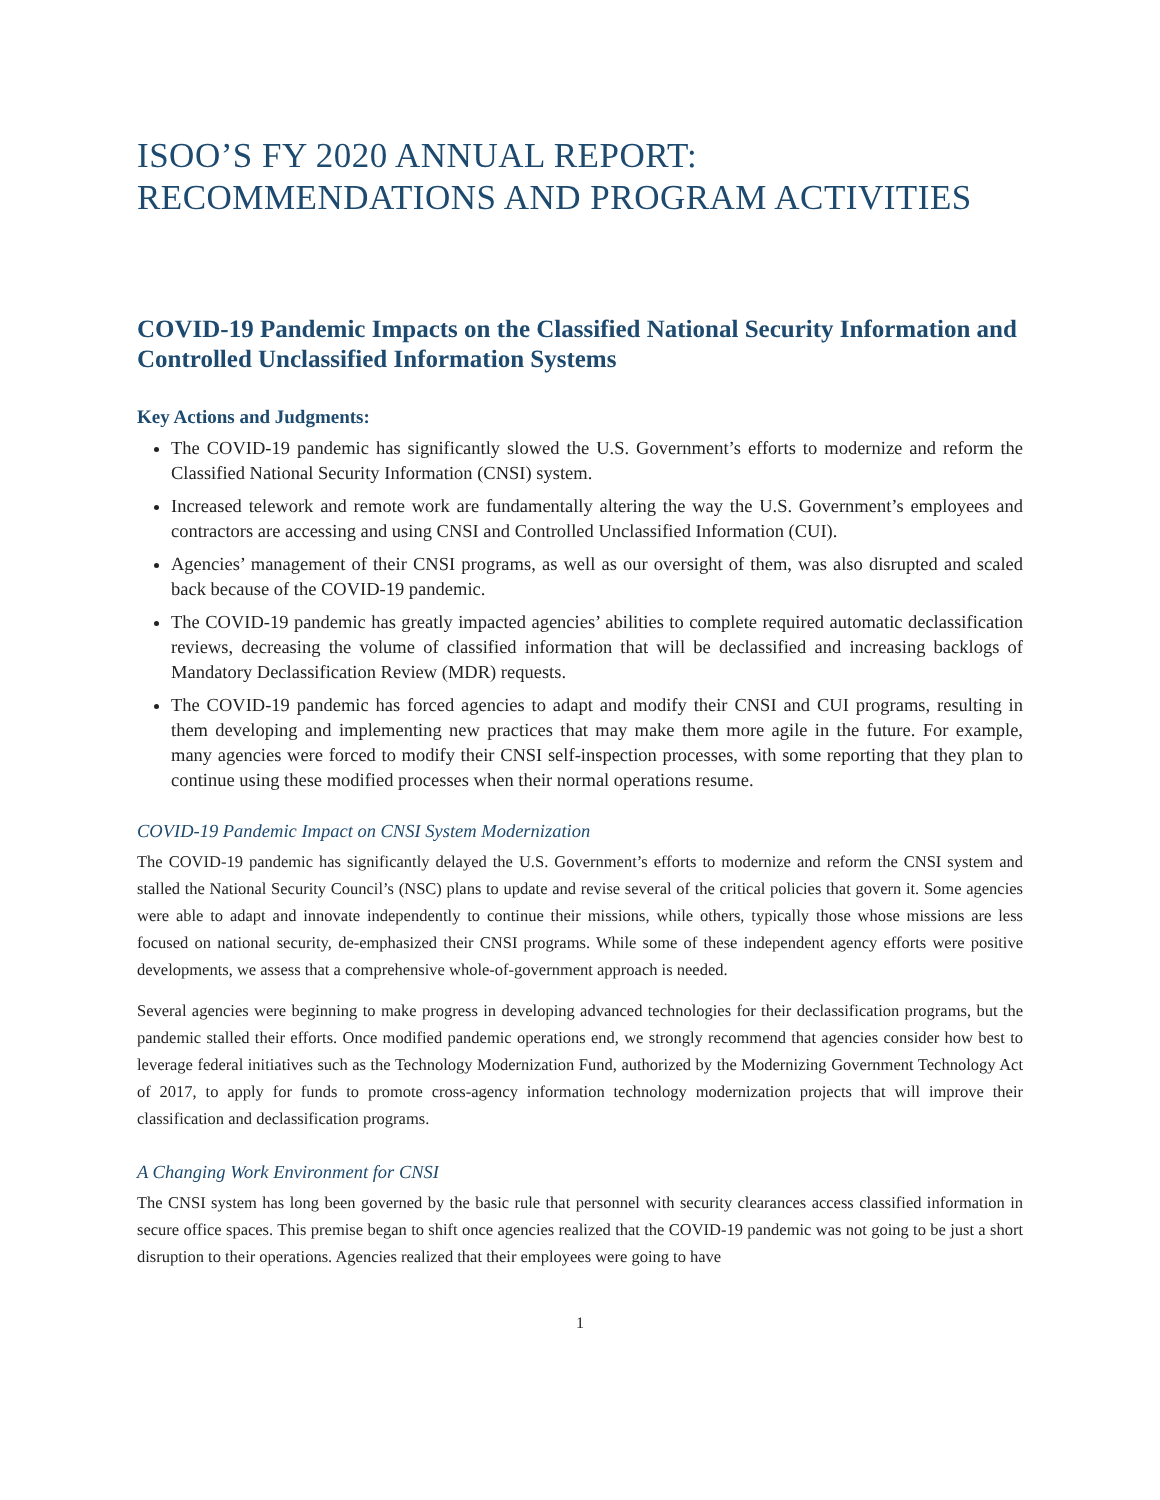ISOO’S FY 2020 ANNUAL REPORT:
RECOMMENDATIONS AND PROGRAM ACTIVITIES
COVID-19 Pandemic Impacts on the Classified National Security Information and Controlled Unclassified Information Systems
Key Actions and Judgments:
The COVID-19 pandemic has significantly slowed the U.S. Government’s efforts to modernize and reform the Classified National Security Information (CNSI) system.
Increased telework and remote work are fundamentally altering the way the U.S. Government’s employees and contractors are accessing and using CNSI and Controlled Unclassified Information (CUI).
Agencies’ management of their CNSI programs, as well as our oversight of them, was also disrupted and scaled back because of the COVID-19 pandemic.
The COVID-19 pandemic has greatly impacted agencies’ abilities to complete required automatic declassification reviews, decreasing the volume of classified information that will be declassified and increasing backlogs of Mandatory Declassification Review (MDR) requests.
The COVID-19 pandemic has forced agencies to adapt and modify their CNSI and CUI programs, resulting in them developing and implementing new practices that may make them more agile in the future. For example, many agencies were forced to modify their CNSI self-inspection processes, with some reporting that they plan to continue using these modified processes when their normal operations resume.
COVID-19 Pandemic Impact on CNSI System Modernization
The COVID-19 pandemic has significantly delayed the U.S. Government’s efforts to modernize and reform the CNSI system and stalled the National Security Council’s (NSC) plans to update and revise several of the critical policies that govern it. Some agencies were able to adapt and innovate independently to continue their missions, while others, typically those whose missions are less focused on national security, de-emphasized their CNSI programs. While some of these independent agency efforts were positive developments, we assess that a comprehensive whole-of-government approach is needed.
Several agencies were beginning to make progress in developing advanced technologies for their declassification programs, but the pandemic stalled their efforts. Once modified pandemic operations end, we strongly recommend that agencies consider how best to leverage federal initiatives such as the Technology Modernization Fund, authorized by the Modernizing Government Technology Act of 2017, to apply for funds to promote cross-agency information technology modernization projects that will improve their classification and declassification programs.
A Changing Work Environment for CNSI
The CNSI system has long been governed by the basic rule that personnel with security clearances access classified information in secure office spaces. This premise began to shift once agencies realized that the COVID-19 pandemic was not going to be just a short disruption to their operations. Agencies realized that their employees were going to have
1